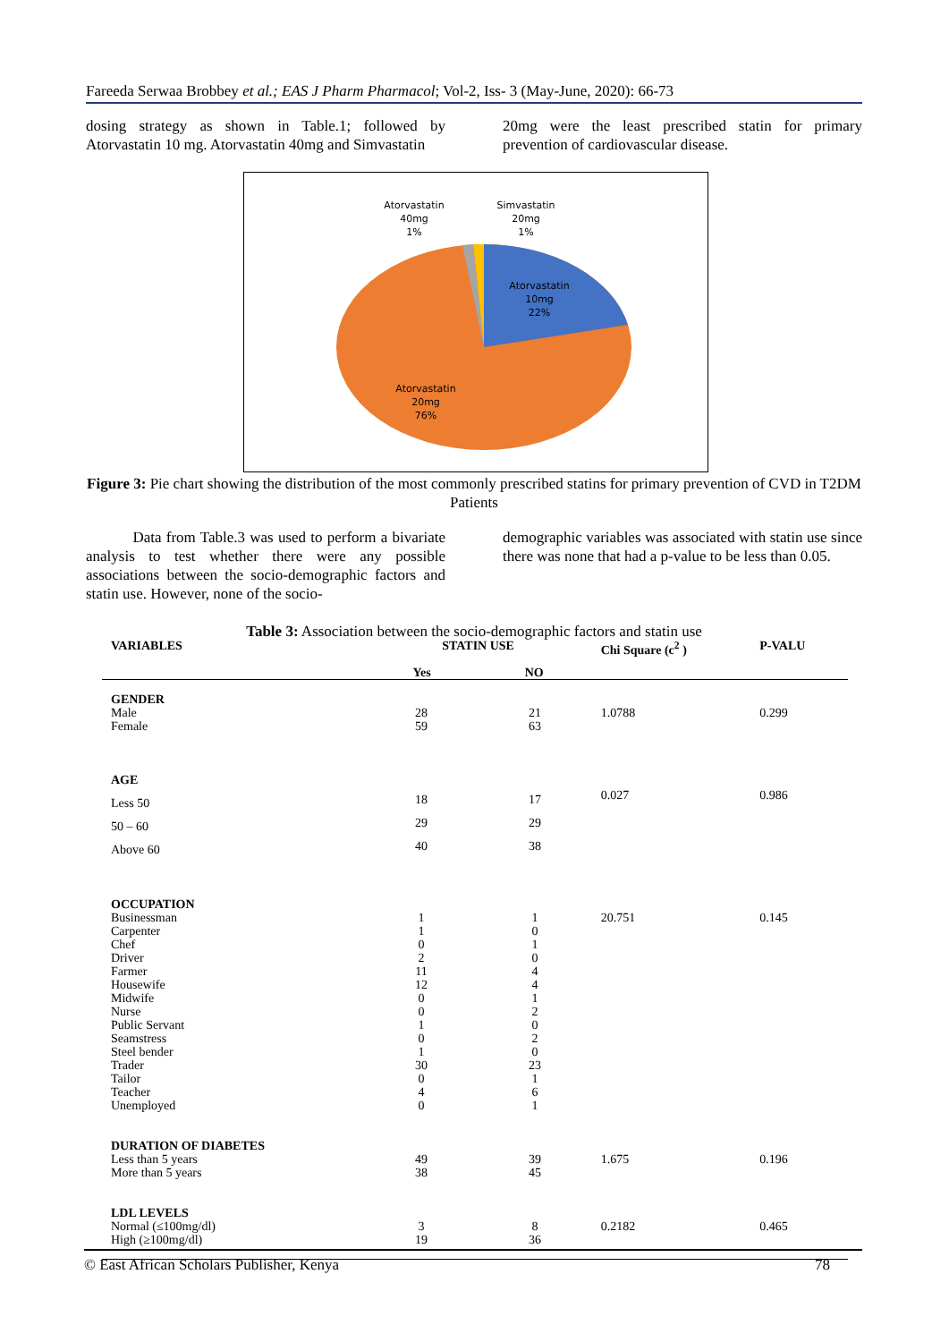Fareeda Serwaa Brobbey et al.; EAS J Pharm Pharmacol; Vol-2, Iss- 3 (May-June, 2020): 66-73
dosing strategy as shown in Table.1; followed by Atorvastatin 10 mg. Atorvastatin 40mg and Simvastatin
20mg were the least prescribed statin for primary prevention of cardiovascular disease.
Atorvastatin
40mg
1%
Simvastatin
20mg
1%
Atorvastatin
10mg
22%
Atorvastatin
20mg
76%
Figure 3: Pie chart showing the distribution of the most commonly prescribed statins for primary prevention of CVD in T2DM Patients
Data from Table.3 was used to perform a bivariate analysis to test whether there were any possible associations between the socio-demographic factors and statin use. However, none of the socio-
demographic variables was associated with statin use since there was none that had a p-value to be less than 0.05.
Table 3: Association between the socio-demographic factors and statin use
| VARIABLES | STATIN USE Yes NO | | Chi Square (c<sup>2</sup> ) | P-VALU |
| --- | --- | --- | --- | --- |
| GENDER Male Female | 28 59 | 21 63 | 1.0788 | 0.299 |
| AGE Less 50 50 – 60 Above 60 | 18 29 40 | 17 29 38 | 0.027 | 0.986 |
| OCCUPATION Businessman Carpenter Chef Driver Farmer Housewife Midwife Nurse Public Servant Seamstress Steel bender Trader Tailor Teacher Unemployed | 1 1 0 2 11 12 0 0 1 0 1 30 0 4 0 | 1 0 1 0 4 4 1 2 0 2 0 23 1 6 1 | 20.751 | 0.145 |
| DURATION OF DIABETES Less than 5 years More than 5 years | 49 38 | 39 45 | 1.675 | 0.196 |
| LDL LEVELS Normal (≤100mg/dl) High (≥100mg/dl) | 3 19 | 8 36 | 0.2182 | 0.465 |
© East African Scholars Publisher, Kenya 78